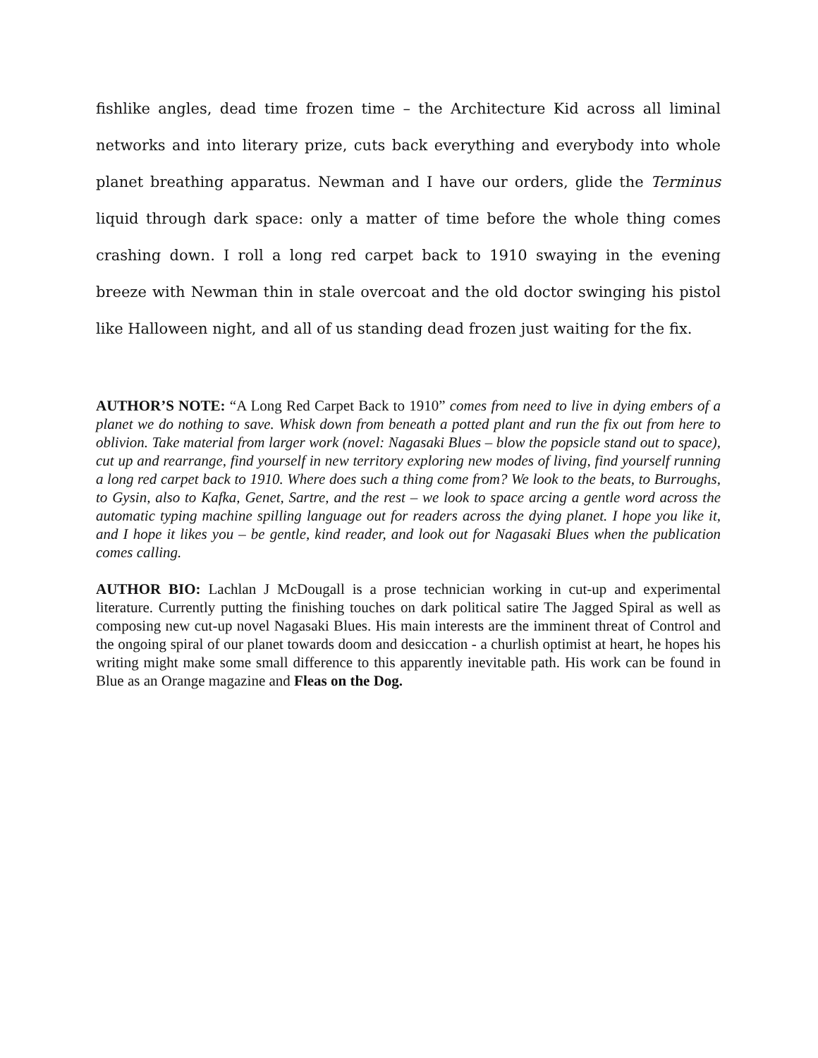fishlike angles, dead time frozen time – the Architecture Kid across all liminal networks and into literary prize, cuts back everything and everybody into whole planet breathing apparatus. Newman and I have our orders, glide the Terminus liquid through dark space: only a matter of time before the whole thing comes crashing down. I roll a long red carpet back to 1910 swaying in the evening breeze with Newman thin in stale overcoat and the old doctor swinging his pistol like Halloween night, and all of us standing dead frozen just waiting for the fix.
AUTHOR’S NOTE: “A Long Red Carpet Back to 1910” comes from need to live in dying embers of a planet we do nothing to save. Whisk down from beneath a potted plant and run the fix out from here to oblivion. Take material from larger work (novel: Nagasaki Blues – blow the popsicle stand out to space), cut up and rearrange, find yourself in new territory exploring new modes of living, find yourself running a long red carpet back to 1910. Where does such a thing come from? We look to the beats, to Burroughs, to Gysin, also to Kafka, Genet, Sartre, and the rest – we look to space arcing a gentle word across the automatic typing machine spilling language out for readers across the dying planet. I hope you like it, and I hope it likes you – be gentle, kind reader, and look out for Nagasaki Blues when the publication comes calling.
AUTHOR BIO: Lachlan J McDougall is a prose technician working in cut-up and experimental literature. Currently putting the finishing touches on dark political satire The Jagged Spiral as well as composing new cut-up novel Nagasaki Blues. His main interests are the imminent threat of Control and the ongoing spiral of our planet towards doom and desiccation - a churlish optimist at heart, he hopes his writing might make some small difference to this apparently inevitable path. His work can be found in Blue as an Orange magazine and Fleas on the Dog.